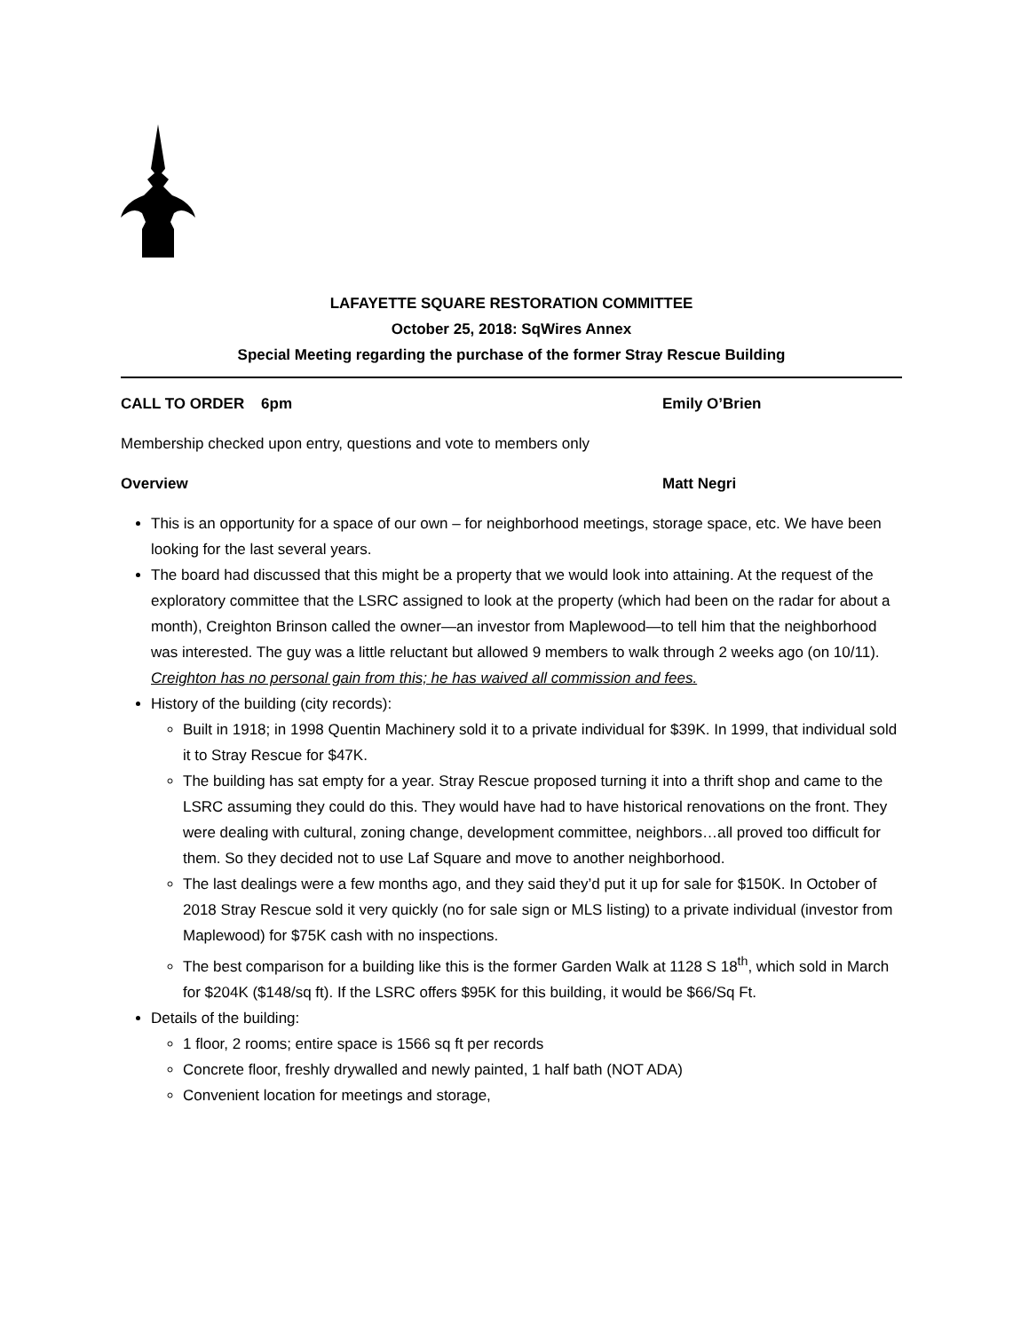LAFAYETTE SQUARE RESTORATION COMMITTEE
October 25, 2018: SqWires Annex
Special Meeting regarding the purchase of the former Stray Rescue Building
CALL TO ORDER 6pm Emily O’Brien
Membership checked upon entry, questions and vote to members only
Overview Matt Negri
This is an opportunity for a space of our own – for neighborhood meetings, storage space, etc. We have been looking for the last several years.
The board had discussed that this might be a property that we would look into attaining. At the request of the exploratory committee that the LSRC assigned to look at the property (which had been on the radar for about a month), Creighton Brinson called the owner—an investor from Maplewood—to tell him that the neighborhood was interested. The guy was a little reluctant but allowed 9 members to walk through 2 weeks ago (on 10/11). Creighton has no personal gain from this; he has waived all commission and fees.
History of the building (city records):
Built in 1918; in 1998 Quentin Machinery sold it to a private individual for $39K. In 1999, that individual sold it to Stray Rescue for $47K.
The building has sat empty for a year. Stray Rescue proposed turning it into a thrift shop and came to the LSRC assuming they could do this. They would have had to have historical renovations on the front. They were dealing with cultural, zoning change, development committee, neighbors…all proved too difficult for them. So they decided not to use Laf Square and move to another neighborhood.
The last dealings were a few months ago, and they said they’d put it up for sale for $150K. In October of 2018 Stray Rescue sold it very quickly (no for sale sign or MLS listing) to a private individual (investor from Maplewood) for $75K cash with no inspections.
The best comparison for a building like this is the former Garden Walk at 1128 S 18<sup>th</sup>, which sold in March for $204K ($148/sq ft). If the LSRC offers $95K for this building, it would be $66/Sq Ft.
Details of the building:
1 floor, 2 rooms; entire space is 1566 sq ft per records
Concrete floor, freshly drywalled and newly painted, 1 half bath (NOT ADA)
Convenient location for meetings and storage,